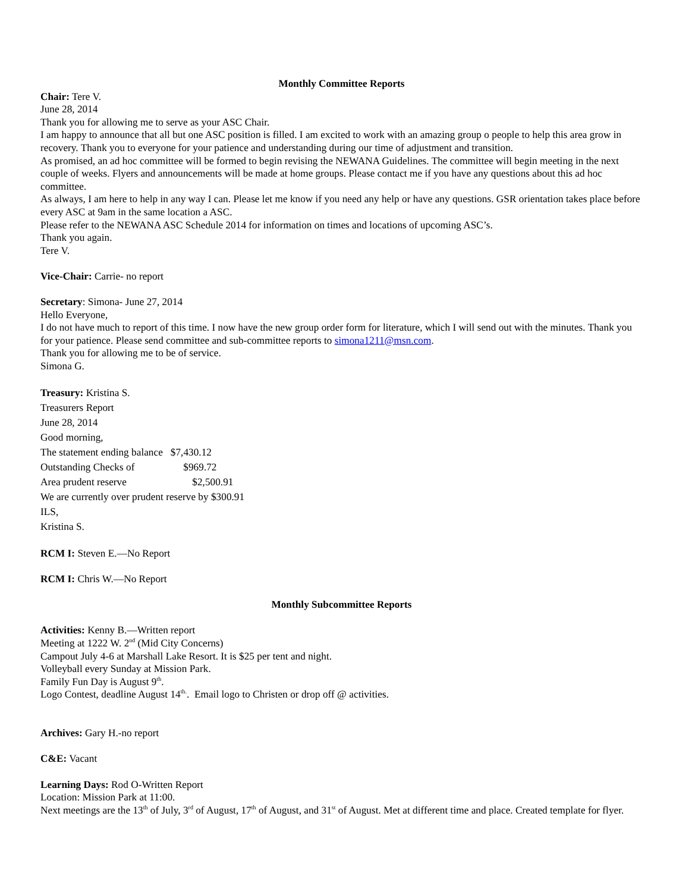Monthly Committee Reports
Chair: Tere V.
June 28, 2014
Thank you for allowing me to serve as your ASC Chair.
I am happy to announce that all but one ASC position is filled. I am excited to work with an amazing group o people to help this area grow in recovery. Thank you to everyone for your patience and understanding during our time of adjustment and transition.
As promised, an ad hoc committee will be formed to begin revising the NEWANA Guidelines. The committee will begin meeting in the next couple of weeks. Flyers and announcements will be made at home groups. Please contact me if you have any questions about this ad hoc committee.
As always, I am here to help in any way I can. Please let me know if you need any help or have any questions. GSR orientation takes place before every ASC at 9am in the same location a ASC.
Please refer to the NEWANA ASC Schedule 2014 for information on times and locations of upcoming ASC’s.
Thank you again.
Tere V.
Vice-Chair: Carrie- no report
Secretary: Simona- June 27, 2014
Hello Everyone,
I do not have much to report of this time. I now have the new group order form for literature, which I will send out with the minutes. Thank you for your patience. Please send committee and sub-committee reports to simona1211@msn.com.
Thank you for allowing me to be of service.
Simona G.
Treasury: Kristina S.
Treasurers Report
June 28, 2014
Good morning,
The statement ending balance $7,430.12
Outstanding Checks of $969.72
Area prudent reserve $2,500.91
We are currently over prudent reserve by $300.91
ILS,
Kristina S.
RCM I: Steven E.—No Report
RCM I: Chris W.—No Report
Monthly Subcommittee Reports
Activities: Kenny B.—Written report
Meeting at 1222 W. 2<sup>nd</sup> (Mid City Concerns)
Campout July 4-6 at Marshall Lake Resort. It is $25 per tent and night.
Volleyball every Sunday at Mission Park.
Family Fun Day is August 9<sup>th</sup>.
Logo Contest, deadline August 14<sup>th.</sup>. Email logo to Christen or drop off @ activities.
Archives: Gary H.-no report
C&E: Vacant
Learning Days: Rod O-Written Report
Location: Mission Park at 11:00.
Next meetings are the 13<sup>th</sup> of July, 3<sup>rd</sup> of August, 17<sup>th</sup> of August, and 31<sup>st</sup> of August. Met at different time and place. Created template for flyer.